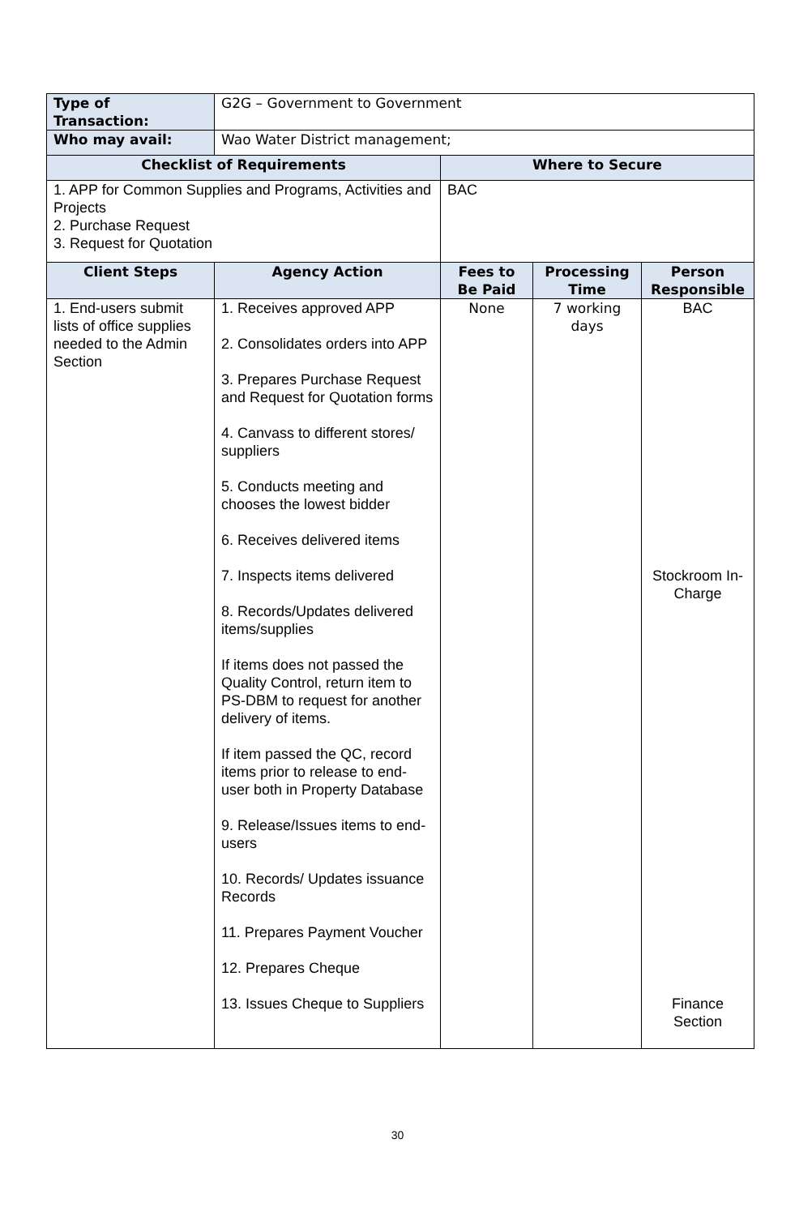| Type of Transaction: | G2G – Government to Government | | | |
| Who may avail: | Wao Water District management; | | | |
| Checklist of Requirements | | Where to Secure | | |
| 1. APP for Common Supplies and Programs, Activities and Projects 2. Purchase Request 3. Request for Quotation | | BAC | | |
| Client Steps | Agency Action | Fees to Be Paid | Processing Time | Person Responsible |
| 1. End-users submit lists of office supplies needed to the Admin Section | 1. Receives approved APP 2. Consolidates orders into APP 3. Prepares Purchase Request and Request for Quotation forms 4. Canvass to different stores/ suppliers 5. Conducts meeting and chooses the lowest bidder 6. Receives delivered items 7. Inspects items delivered 8. Records/Updates delivered items/supplies If items does not passed the Quality Control, return item to PS-DBM to request for another delivery of items. If item passed the QC, record items prior to release to end-user both in Property Database 9. Release/Issues items to end-users 10. Records/ Updates issuance Records 11. Prepares Payment Voucher 12. Prepares Cheque 13. Issues Cheque to Suppliers | None | 7 working days | BAC Stockroom In-Charge Finance Section |
30